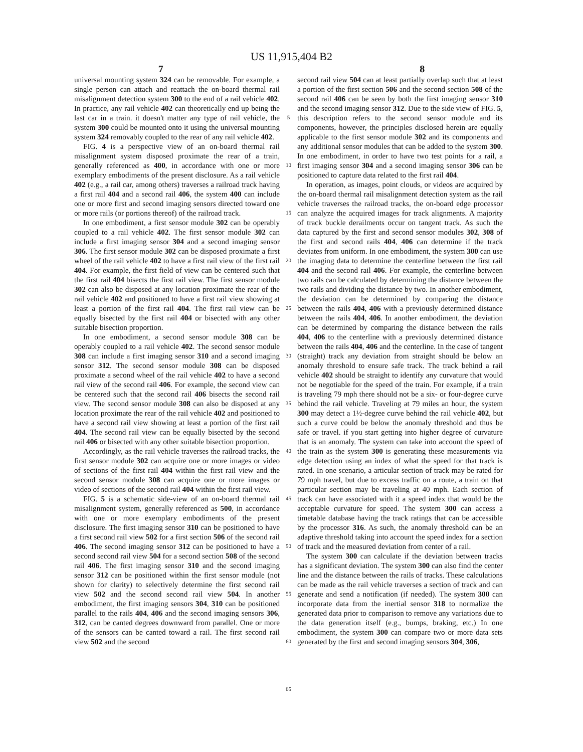US 11,915,404 B2
7 8
universal mounting system 324 can be removable. For example, a single person can attach and reattach the on-board thermal rail misalignment detection system 300 to the end of a rail vehicle 402. In practice, any rail vehicle 402 can theoretically end up being the last car in a train. it doesn't matter any type of rail vehicle, the system 300 could be mounted onto it using the universal mounting system 324 removably coupled to the rear of any rail vehicle 402.
FIG. 4 is a perspective view of an on-board thermal rail misalignment system disposed proximate the rear of a train, generally referenced as 400, in accordance with one or more exemplary embodiments of the present disclosure. As a rail vehicle 402 (e.g., a rail car, among others) traverses a railroad track having a first rail 404 and a second rail 406, the system 400 can include one or more first and second imaging sensors directed toward one or more rails (or portions thereof) of the railroad track.
In one embodiment, a first sensor module 302 can be operably coupled to a rail vehicle 402. The first sensor module 302 can include a first imaging sensor 304 and a second imaging sensor 306. The first sensor module 302 can be disposed proximate a first wheel of the rail vehicle 402 to have a first rail view of the first rail 404. For example, the first field of view can be centered such that the first rail 404 bisects the first rail view. The first sensor module 302 can also be disposed at any location proximate the rear of the rail vehicle 402 and positioned to have a first rail view showing at least a portion of the first rail 404. The first rail view can be equally bisected by the first rail 404 or bisected with any other suitable bisection proportion.
In one embodiment, a second sensor module 308 can be operably coupled to a rail vehicle 402. The second sensor module 308 can include a first imaging sensor 310 and a second imaging sensor 312. The second sensor module 308 can be disposed proximate a second wheel of the rail vehicle 402 to have a second rail view of the second rail 406. For example, the second view can be centered such that the second rail 406 bisects the second rail view. The second sensor module 308 can also be disposed at any location proximate the rear of the rail vehicle 402 and positioned to have a second rail view showing at least a portion of the first rail 404. The second rail view can be equally bisected by the second rail 406 or bisected with any other suitable bisection proportion.
Accordingly, as the rail vehicle traverses the railroad tracks, the first sensor module 302 can acquire one or more images or video of sections of the first rail 404 within the first rail view and the second sensor module 308 can acquire one or more images or video of sections of the second rail 404 within the first rail view.
FIG. 5 is a schematic side-view of an on-board thermal rail misalignment system, generally referenced as 500, in accordance with one or more exemplary embodiments of the present disclosure. The first imaging sensor 310 can be positioned to have a first second rail view 502 for a first section 506 of the second rail 406. The second imaging sensor 312 can be positioned to have a second second rail view 504 for a second section 508 of the second rail 406. The first imaging sensor 310 and the second imaging sensor 312 can be positioned within the first sensor module (not shown for clarity) to selectively determine the first second rail view 502 and the second second rail view 504. In another embodiment, the first imaging sensors 304, 310 can be positioned parallel to the rails 404, 406 and the second imaging sensors 306, 312, can be canted degrees downward from parallel. One or more of the sensors can be canted toward a rail. The first second rail view 502 and the second
5
10
15
20
25
30
35
40
45
50
55
60
65
second rail view 504 can at least partially overlap such that at least a portion of the first section 506 and the second section 508 of the second rail 406 can be seen by both the first imaging sensor 310 and the second imaging sensor 312. Due to the side view of FIG. 5, this description refers to the second sensor module and its components, however, the principles disclosed herein are equally applicable to the first sensor module 302 and its components and any additional sensor modules that can be added to the system 300. In one embodiment, in order to have two test points for a rail, a first imaging sensor 304 and a second imaging sensor 306 can be positioned to capture data related to the first rail 404.
In operation, as images, point clouds, or videos are acquired by the on-board thermal rail misalignment detection system as the rail vehicle traverses the railroad tracks, the on-board edge processor can analyze the acquired images for track alignments. A majority of track buckle derailments occur on tangent track. As such the data captured by the first and second sensor modules 302, 308 of the first and second rails 404, 406 can determine if the track deviates from uniform. In one embodiment, the system 300 can use the imaging data to determine the centerline between the first rail 404 and the second rail 406. For example, the centerline between two rails can be calculated by determining the distance between the two rails and dividing the distance by two. In another embodiment, the deviation can be determined by comparing the distance between the rails 404, 406 with a previously determined distance between the rails 404, 406. In another embodiment, the deviation can be determined by comparing the distance between the rails 404, 406 to the centerline with a previously determined distance between the rails 404, 406 and the centerline. In the case of tangent (straight) track any deviation from straight should be below an anomaly threshold to ensure safe track. The track behind a rail vehicle 402 should be straight to identify any curvature that would not be negotiable for the speed of the train. For example, if a train is traveling 79 mph there should not be a six- or four-degree curve behind the rail vehicle. Traveling at 79 miles an hour, the system 300 may detect a 1½-degree curve behind the rail vehicle 402, but such a curve could be below the anomaly threshold and thus be safe or travel. if you start getting into higher degree of curvature that is an anomaly. The system can take into account the speed of the train as the system 300 is generating these measurements via edge detection using an index of what the speed for that track is rated. In one scenario, a articular section of track may be rated for 79 mph travel, but due to excess traffic on a route, a train on that particular section may be traveling at 40 mph. Each section of track can have associated with it a speed index that would be the acceptable curvature for speed. The system 300 can access a timetable database having the track ratings that can be accessible by the processor 316. As such, the anomaly threshold can be an adaptive threshold taking into account the speed index for a section of track and the measured deviation from center of a rail.
The system 300 can calculate if the deviation between tracks has a significant deviation. The system 300 can also find the center line and the distance between the rails of tracks. These calculations can be made as the rail vehicle traverses a section of track and can generate and send a notification (if needed). The system 300 can incorporate data from the inertial sensor 318 to normalize the generated data prior to comparison to remove any variations due to the data generation itself (e.g., bumps, braking, etc.) In one embodiment, the system 300 can compare two or more data sets generated by the first and second imaging sensors 304, 306,